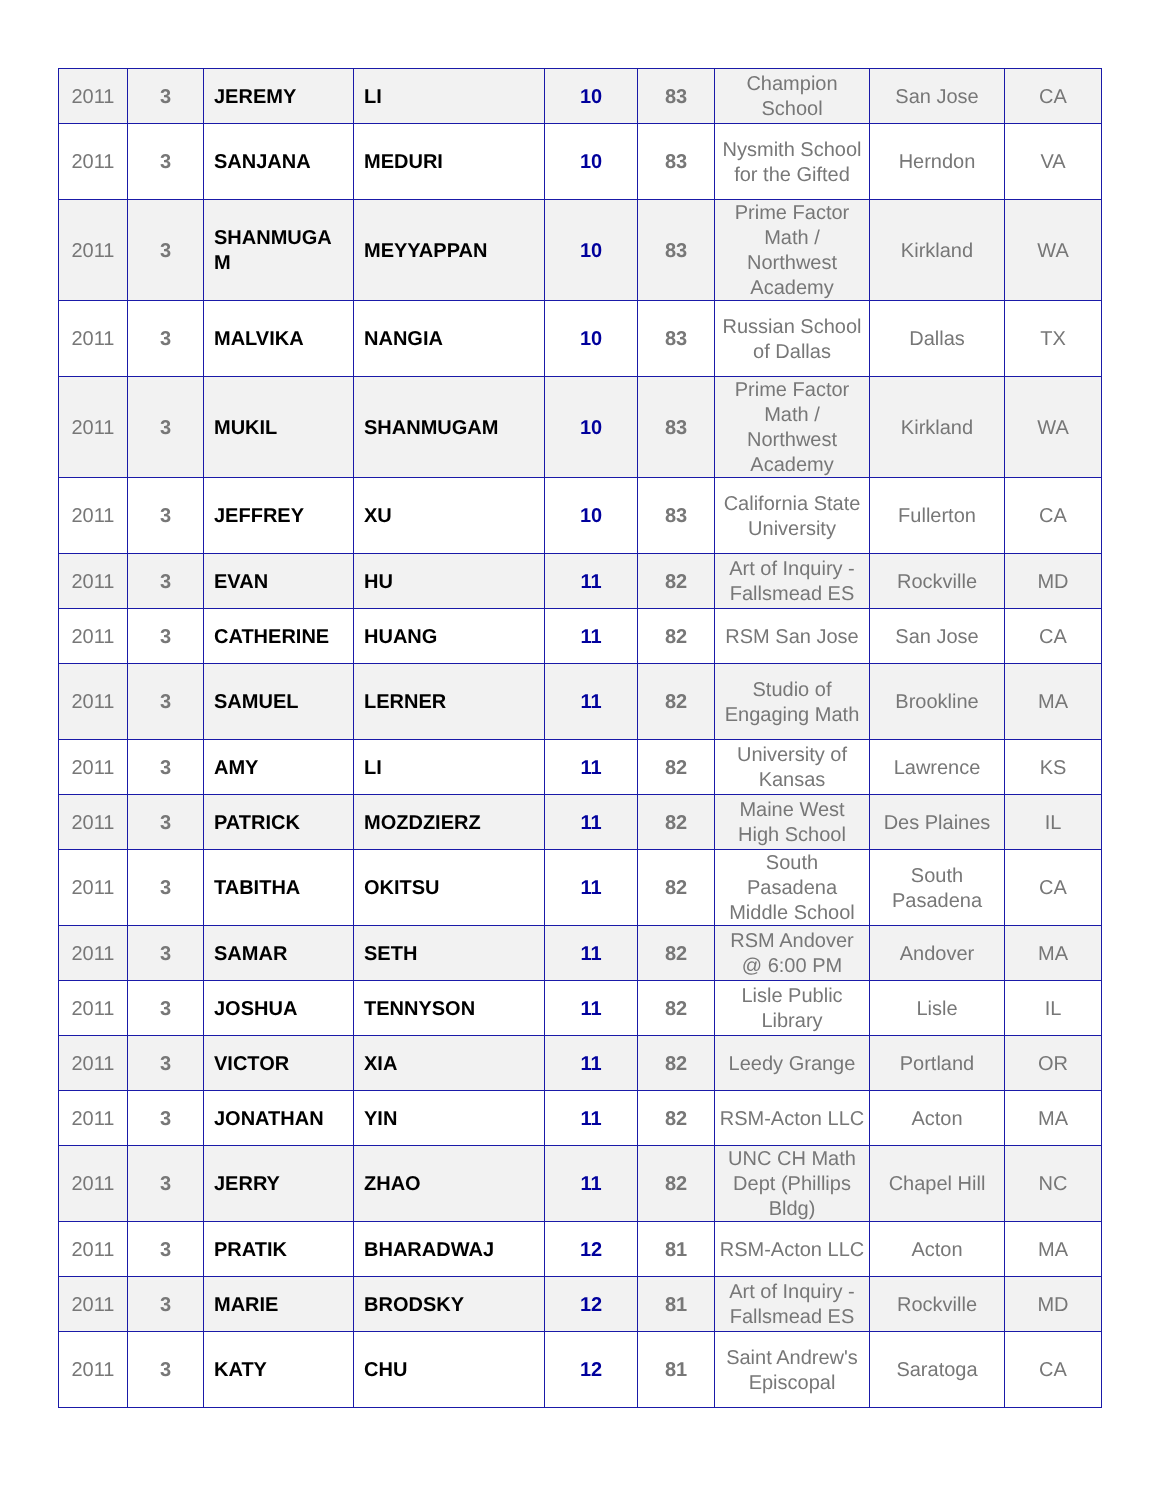| 2011 | 3 | JEREMY | LI | 10 | 83 | Champion School | San Jose | CA |
| 2011 | 3 | SANJANA | MEDURI | 10 | 83 | Nysmith School for the Gifted | Herndon | VA |
| 2011 | 3 | SHANMUGA M | MEYYAPPAN | 10 | 83 | Prime Factor Math / Northwest Academy | Kirkland | WA |
| 2011 | 3 | MALVIKA | NANGIA | 10 | 83 | Russian School of Dallas | Dallas | TX |
| 2011 | 3 | MUKIL | SHANMUGAM | 10 | 83 | Prime Factor Math / Northwest Academy | Kirkland | WA |
| 2011 | 3 | JEFFREY | XU | 10 | 83 | California State University | Fullerton | CA |
| 2011 | 3 | EVAN | HU | 11 | 82 | Art of Inquiry - Fallsmead ES | Rockville | MD |
| 2011 | 3 | CATHERINE | HUANG | 11 | 82 | RSM San Jose | San Jose | CA |
| 2011 | 3 | SAMUEL | LERNER | 11 | 82 | Studio of Engaging Math | Brookline | MA |
| 2011 | 3 | AMY | LI | 11 | 82 | University of Kansas | Lawrence | KS |
| 2011 | 3 | PATRICK | MOZDZIERZ | 11 | 82 | Maine West High School | Des Plaines | IL |
| 2011 | 3 | TABITHA | OKITSU | 11 | 82 | South Pasadena Middle School | South Pasadena | CA |
| 2011 | 3 | SAMAR | SETH | 11 | 82 | RSM Andover @ 6:00 PM | Andover | MA |
| 2011 | 3 | JOSHUA | TENNYSON | 11 | 82 | Lisle Public Library | Lisle | IL |
| 2011 | 3 | VICTOR | XIA | 11 | 82 | Leedy Grange | Portland | OR |
| 2011 | 3 | JONATHAN | YIN | 11 | 82 | RSM-Acton LLC | Acton | MA |
| 2011 | 3 | JERRY | ZHAO | 11 | 82 | UNC CH Math Dept (Phillips Bldg) | Chapel Hill | NC |
| 2011 | 3 | PRATIK | BHARADWAJ | 12 | 81 | RSM-Acton LLC | Acton | MA |
| 2011 | 3 | MARIE | BRODSKY | 12 | 81 | Art of Inquiry - Fallsmead ES | Rockville | MD |
| 2011 | 3 | KATY | CHU | 12 | 81 | Saint Andrew's Episcopal | Saratoga | CA |